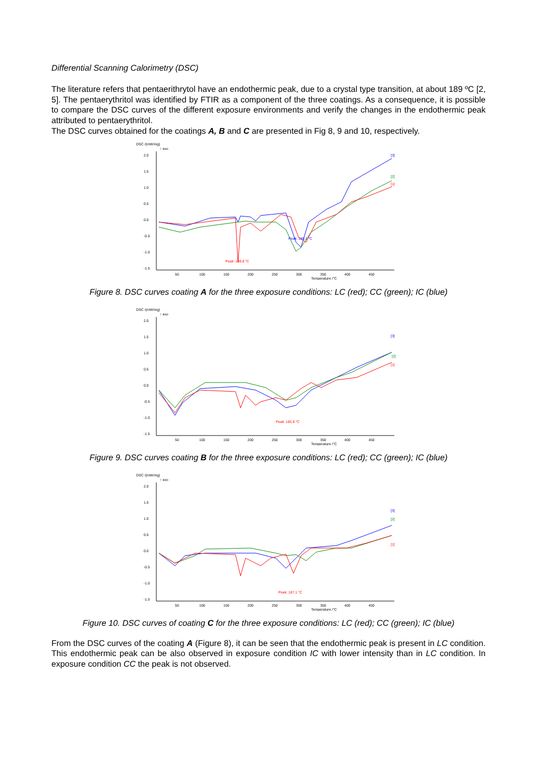Differential Scanning Calorimetry (DSC)
The literature refers that pentaerithrytol have an endothermic peak, due to a crystal type transition, at about 189 ºC [2, 5]. The pentaerythritol was identified by FTIR as a component of the three coatings. As a consequence, it is possible to compare the DSC curves of the different exposure environments and verify the changes in the endothermic peak attributed to pentaerythritol.
The DSC curves obtained for the coatings A, B and C are presented in Fig 8, 9 and 10, respectively.
DSC /(mW/mg)
↑ exo
2.0
1.5
1.0
0.5
0.0
-0.5
-1.0
-1.5
50
100
150
200
250
300
350
400
450
Temperature /°C
Peak: 189.1 °C
Peak: 189.8 °C
[3]
[2]
[1]
Figure 8. DSC curves coating A for the three exposure conditions: LC (red); CC (green); IC (blue)
DSC /(mW/mg)
↑ exo
2.0
1.5
1.0
0.5
0.0
-0.5
-1.0
-1.5
50
100
150
200
250
300
350
400
450
Temperature /°C
Peak: 185.9 °C
[3]
[2]
[1]
Figure 9. DSC curves coating B for the three exposure conditions: LC (red); CC (green); IC (blue)
DSC /(mW/mg)
↑ exo
2.0
1.5
1.0
0.5
0.0
-0.5
-1.0
-1.5
50
100
150
200
250
300
350
400
450
Temperature /°C
Peak: 187.1 °C
[3]
[2]
[1]
Figure 10. DSC curves of coating C for the three exposure conditions: LC (red); CC (green); IC (blue)
From the DSC curves of the coating A (Figure 8), it can be seen that the endothermic peak is present in LC condition. This endothermic peak can be also observed in exposure condition IC with lower intensity than in LC condition. In exposure condition CC the peak is not observed.